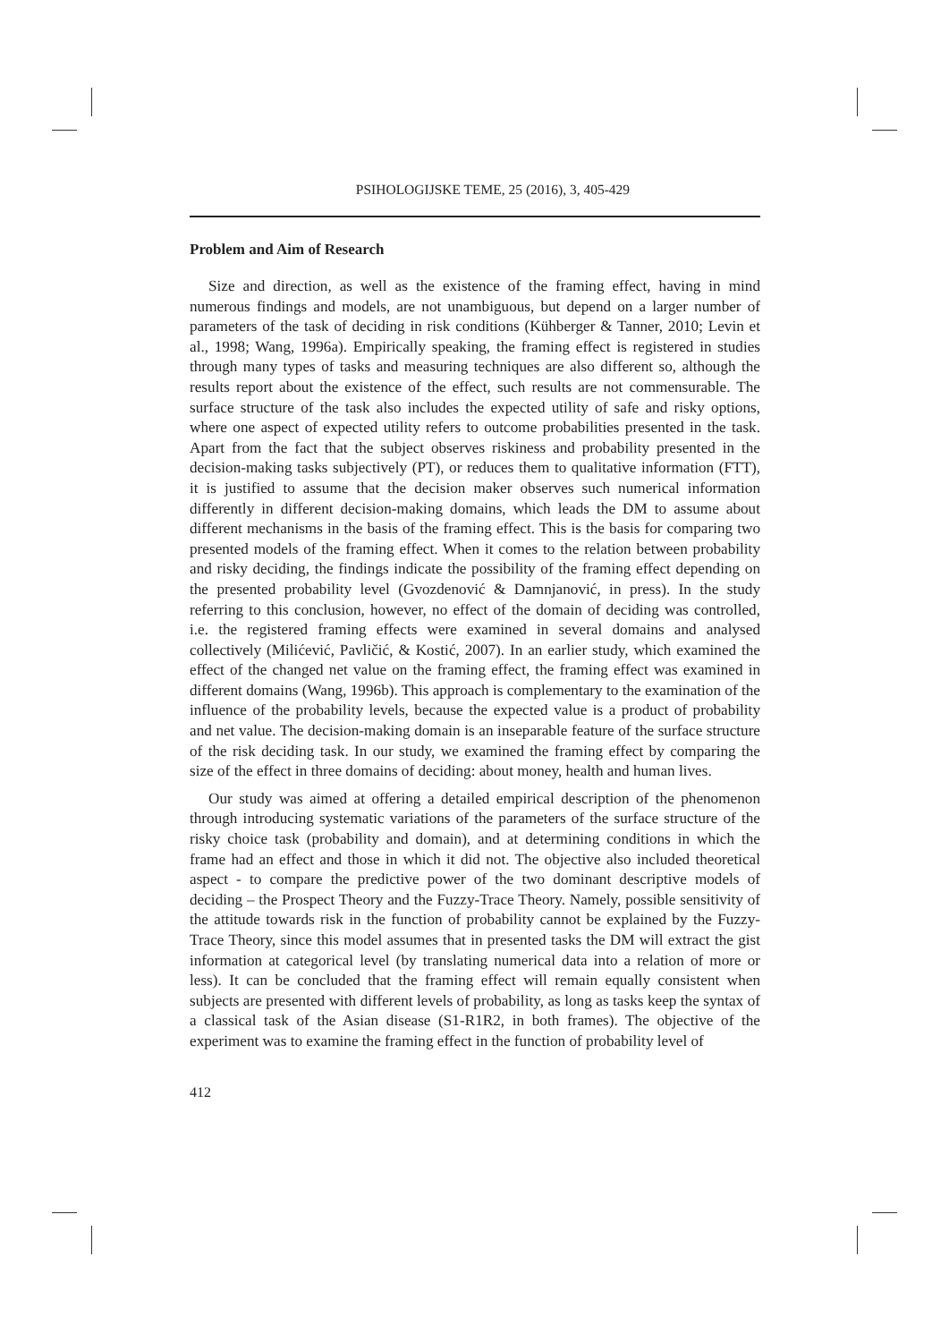PSIHOLOGIJSKE TEME, 25 (2016), 3, 405-429
Problem and Aim of Research
Size and direction, as well as the existence of the framing effect, having in mind numerous findings and models, are not unambiguous, but depend on a larger number of parameters of the task of deciding in risk conditions (Kühberger & Tanner, 2010; Levin et al., 1998; Wang, 1996a). Empirically speaking, the framing effect is registered in studies through many types of tasks and measuring techniques are also different so, although the results report about the existence of the effect, such results are not commensurable. The surface structure of the task also includes the expected utility of safe and risky options, where one aspect of expected utility refers to outcome probabilities presented in the task. Apart from the fact that the subject observes riskiness and probability presented in the decision-making tasks subjectively (PT), or reduces them to qualitative information (FTT), it is justified to assume that the decision maker observes such numerical information differently in different decision-making domains, which leads the DM to assume about different mechanisms in the basis of the framing effect. This is the basis for comparing two presented models of the framing effect. When it comes to the relation between probability and risky deciding, the findings indicate the possibility of the framing effect depending on the presented probability level (Gvozdenović & Damnjanović, in press). In the study referring to this conclusion, however, no effect of the domain of deciding was controlled, i.e. the registered framing effects were examined in several domains and analysed collectively (Milićević, Pavličić, & Kostić, 2007). In an earlier study, which examined the effect of the changed net value on the framing effect, the framing effect was examined in different domains (Wang, 1996b). This approach is complementary to the examination of the influence of the probability levels, because the expected value is a product of probability and net value. The decision-making domain is an inseparable feature of the surface structure of the risk deciding task. In our study, we examined the framing effect by comparing the size of the effect in three domains of deciding: about money, health and human lives.
Our study was aimed at offering a detailed empirical description of the phenomenon through introducing systematic variations of the parameters of the surface structure of the risky choice task (probability and domain), and at determining conditions in which the frame had an effect and those in which it did not. The objective also included theoretical aspect - to compare the predictive power of the two dominant descriptive models of deciding – the Prospect Theory and the Fuzzy-Trace Theory. Namely, possible sensitivity of the attitude towards risk in the function of probability cannot be explained by the Fuzzy-Trace Theory, since this model assumes that in presented tasks the DM will extract the gist information at categorical level (by translating numerical data into a relation of more or less). It can be concluded that the framing effect will remain equally consistent when subjects are presented with different levels of probability, as long as tasks keep the syntax of a classical task of the Asian disease (S1-R1R2, in both frames). The objective of the experiment was to examine the framing effect in the function of probability level of
412